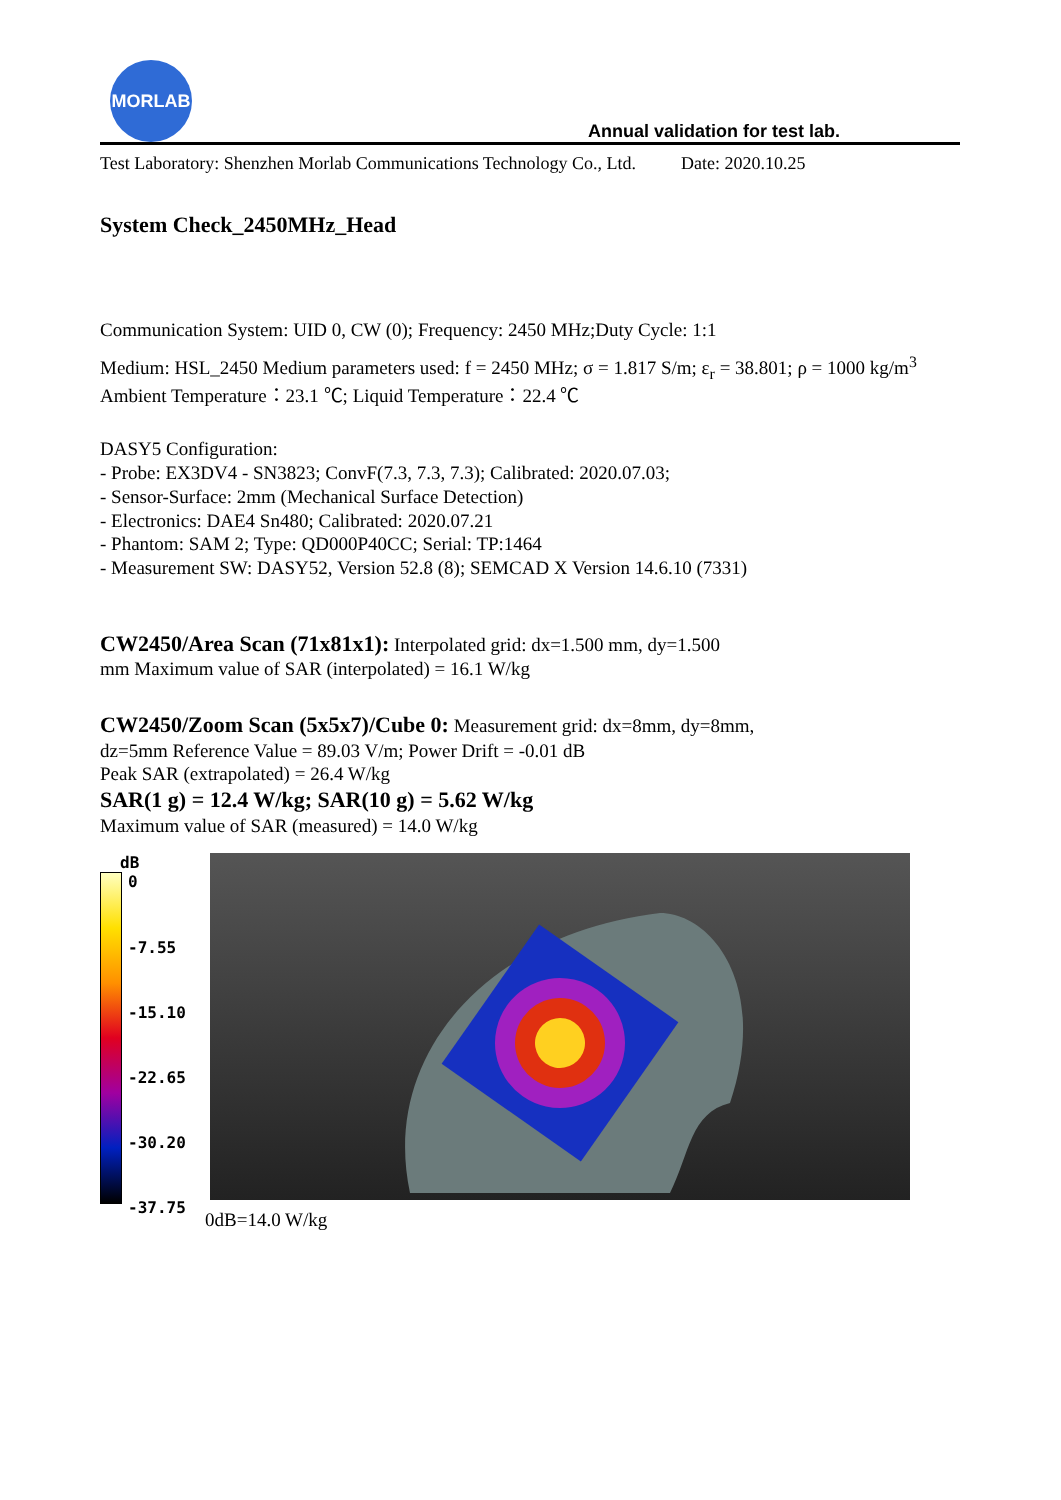MORLAB
Annual validation for test lab.
Test Laboratory: Shenzhen Morlab Communications Technology Co., Ltd. Date: 2020.10.25
System Check_2450MHz_Head
Communication System: UID 0, CW (0); Frequency: 2450 MHz;Duty Cycle: 1:1
Medium: HSL_2450 Medium parameters used: f = 2450 MHz; σ = 1.817 S/m; ε<sub>r</sub> = 38.801; ρ = 1000 kg/m<sup>3</sup>
Ambient Temperature：23.1 ℃; Liquid Temperature：22.4 ℃
DASY5 Configuration:
- Probe: EX3DV4 - SN3823; ConvF(7.3, 7.3, 7.3); Calibrated: 2020.07.03;
- Sensor-Surface: 2mm (Mechanical Surface Detection)
- Electronics: DAE4 Sn480; Calibrated: 2020.07.21
- Phantom: SAM 2; Type: QD000P40CC; Serial: TP:1464
- Measurement SW: DASY52, Version 52.8 (8); SEMCAD X Version 14.6.10 (7331)
CW2450/Area Scan (71x81x1): Interpolated grid: dx=1.500 mm, dy=1.500
mm Maximum value of SAR (interpolated) = 16.1 W/kg
CW2450/Zoom Scan (5x5x7)/Cube 0: Measurement grid: dx=8mm, dy=8mm,
dz=5mm Reference Value = 89.03 V/m; Power Drift = -0.01 dB
Peak SAR (extrapolated) = 26.4 W/kg
SAR(1 g) = 12.4 W/kg; SAR(10 g) = 5.62 W/kg
Maximum value of SAR (measured) = 14.0 W/kg
dB
0
-7.55
-15.10
-22.65
-30.20
-37.75
0dB=14.0 W/kg